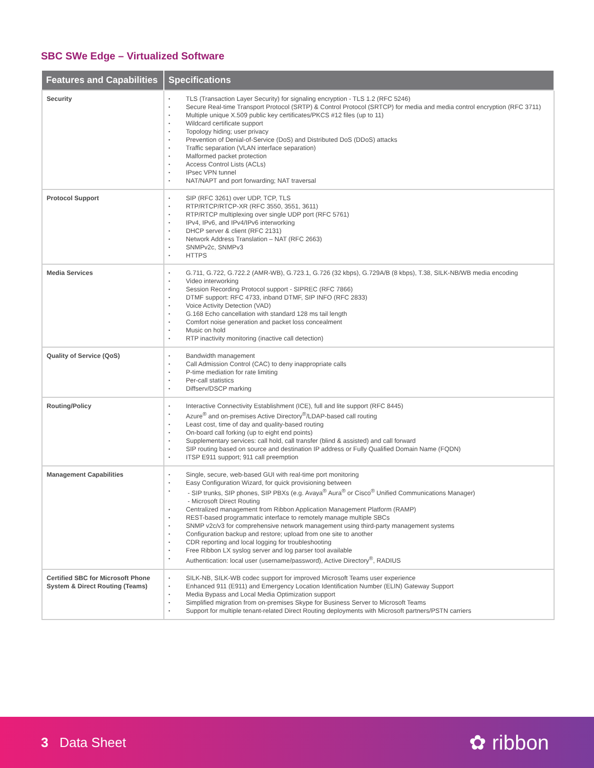SBC SWe Edge – Virtualized Software
| Features and Capabilities | Specifications |
| --- | --- |
| Security | TLS (Transaction Layer Security) for signaling encryption - TLS 1.2 (RFC 5246) Secure Real-time Transport Protocol (SRTP) & Control Protocol (SRTCP) for media and media control encryption (RFC 3711) Multiple unique X.509 public key certificates/PKCS #12 files (up to 11) Wildcard certificate support Topology hiding; user privacy Prevention of Denial-of-Service (DoS) and Distributed DoS (DDoS) attacks Traffic separation (VLAN interface separation) Malformed packet protection Access Control Lists (ACLs) IPsec VPN tunnel NAT/NAPT and port forwarding; NAT traversal |
| Protocol Support | SIP (RFC 3261) over UDP, TCP, TLS RTP/RTCP/RTCP-XR (RFC 3550, 3551, 3611) RTP/RTCP multiplexing over single UDP port (RFC 5761) IPv4, IPv6, and IPv4/IPv6 interworking DHCP server & client (RFC 2131) Network Address Translation – NAT (RFC 2663) SNMPv2c, SNMPv3 HTTPS |
| Media Services | G.711, G.722, G.722.2 (AMR-WB), G.723.1, G.726 (32 kbps), G.729A/B (8 kbps), T.38, SILK-NB/WB media encoding Video interworking Session Recording Protocol support - SIPREC (RFC 7866) DTMF support: RFC 4733, inband DTMF, SIP INFO (RFC 2833) Voice Activity Detection (VAD) G.168 Echo cancellation with standard 128 ms tail length Comfort noise generation and packet loss concealment Music on hold RTP inactivity monitoring (inactive call detection) |
| Quality of Service (QoS) | Bandwidth management Call Admission Control (CAC) to deny inappropriate calls P-time mediation for rate limiting Per-call statistics Diffserv/DSCP marking |
| Routing/Policy | Interactive Connectivity Establishment (ICE), full and lite support (RFC 8445) Azure<sup>®</sup> and on-premises Active Directory<sup>®</sup>/LDAP-based call routing Least cost, time of day and quality-based routing On-board call forking (up to eight end points) Supplementary services: call hold, call transfer (blind & assisted) and call forward SIP routing based on source and destination IP address or Fully Qualified Domain Name (FQDN) ITSP E911 support; 911 call preemption |
| Management Capabilities | Single, secure, web-based GUI with real-time port monitoring Easy Configuration Wizard, for quick provisioning between - SIP trunks, SIP phones, SIP PBXs (e.g. Avaya<sup>®</sup> Aura<sup>®</sup> or Cisco<sup>®</sup> Unified Communications Manager) - Microsoft Direct Routing Centralized management from Ribbon Application Management Platform (RAMP) REST-based programmatic interface to remotely manage multiple SBCs SNMP v2c/v3 for comprehensive network management using third-party management systems Configuration backup and restore; upload from one site to another CDR reporting and local logging for troubleshooting Free Ribbon LX syslog server and log parser tool available Authentication: local user (username/password), Active Directory<sup>®</sup>, RADIUS |
| Certified SBC for Microsoft Phone System & Direct Routing (Teams) | SILK-NB, SILK-WB codec support for improved Microsoft Teams user experience Enhanced 911 (E911) and Emergency Location Identification Number (ELIN) Gateway Support Media Bypass and Local Media Optimization support Simplified migration from on-premises Skype for Business Server to Microsoft Teams Support for multiple tenant-related Direct Routing deployments with Microsoft partners/PSTN carriers |
3 Data Sheet
✿ ribbon